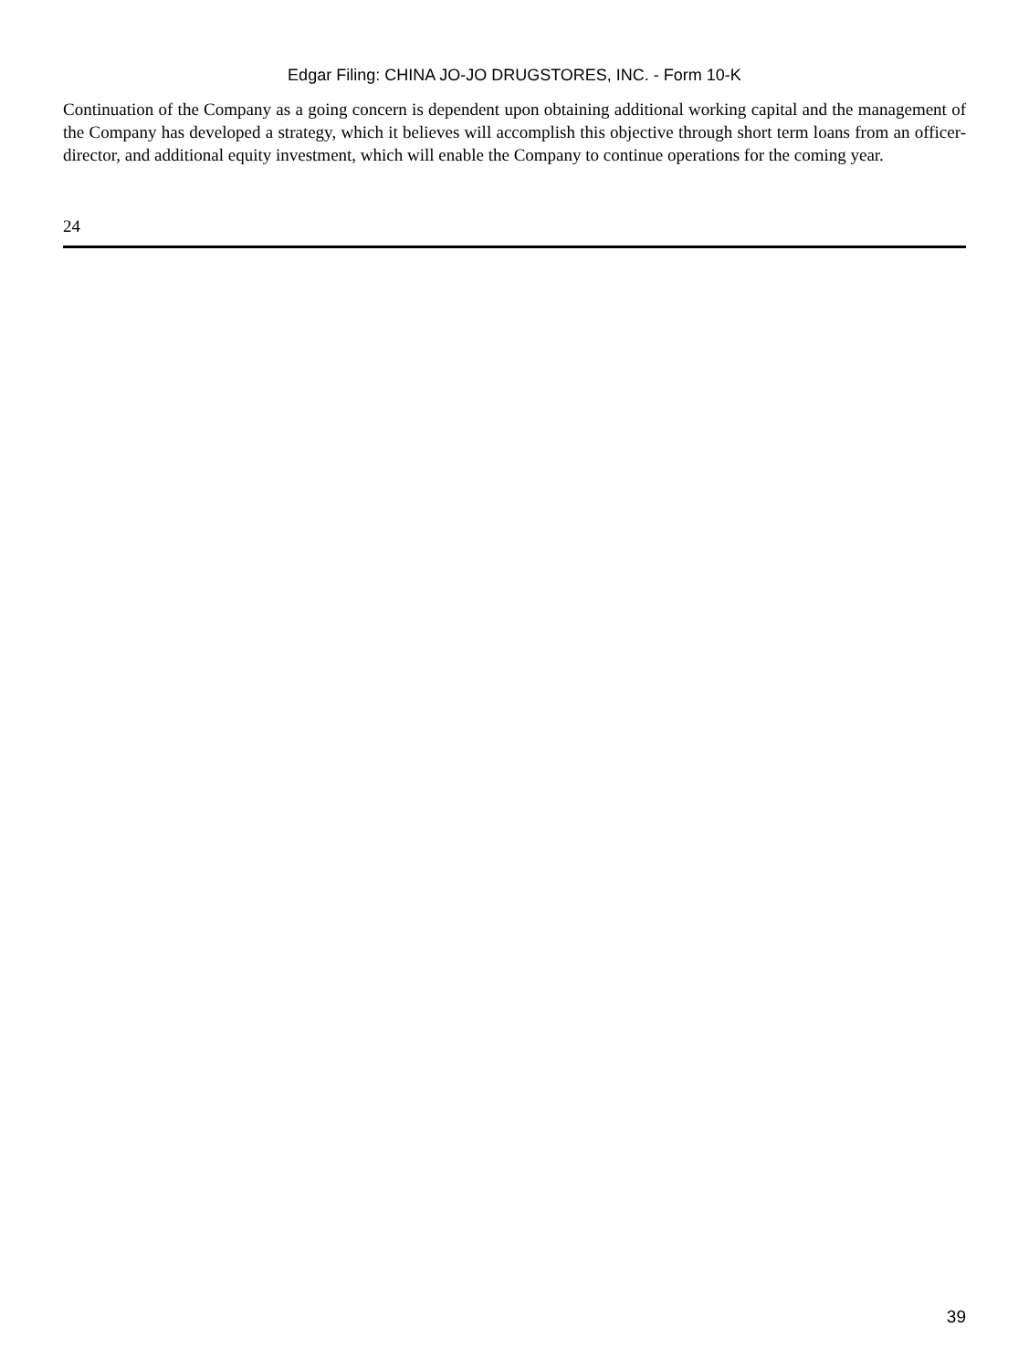Edgar Filing: CHINA JO-JO DRUGSTORES, INC. - Form 10-K
Continuation of the Company as a going concern is dependent upon obtaining additional working capital and the management of the Company has developed a strategy, which it believes will accomplish this objective through short term loans from an officer-director, and additional equity investment, which will enable the Company to continue operations for the coming year.
24
39